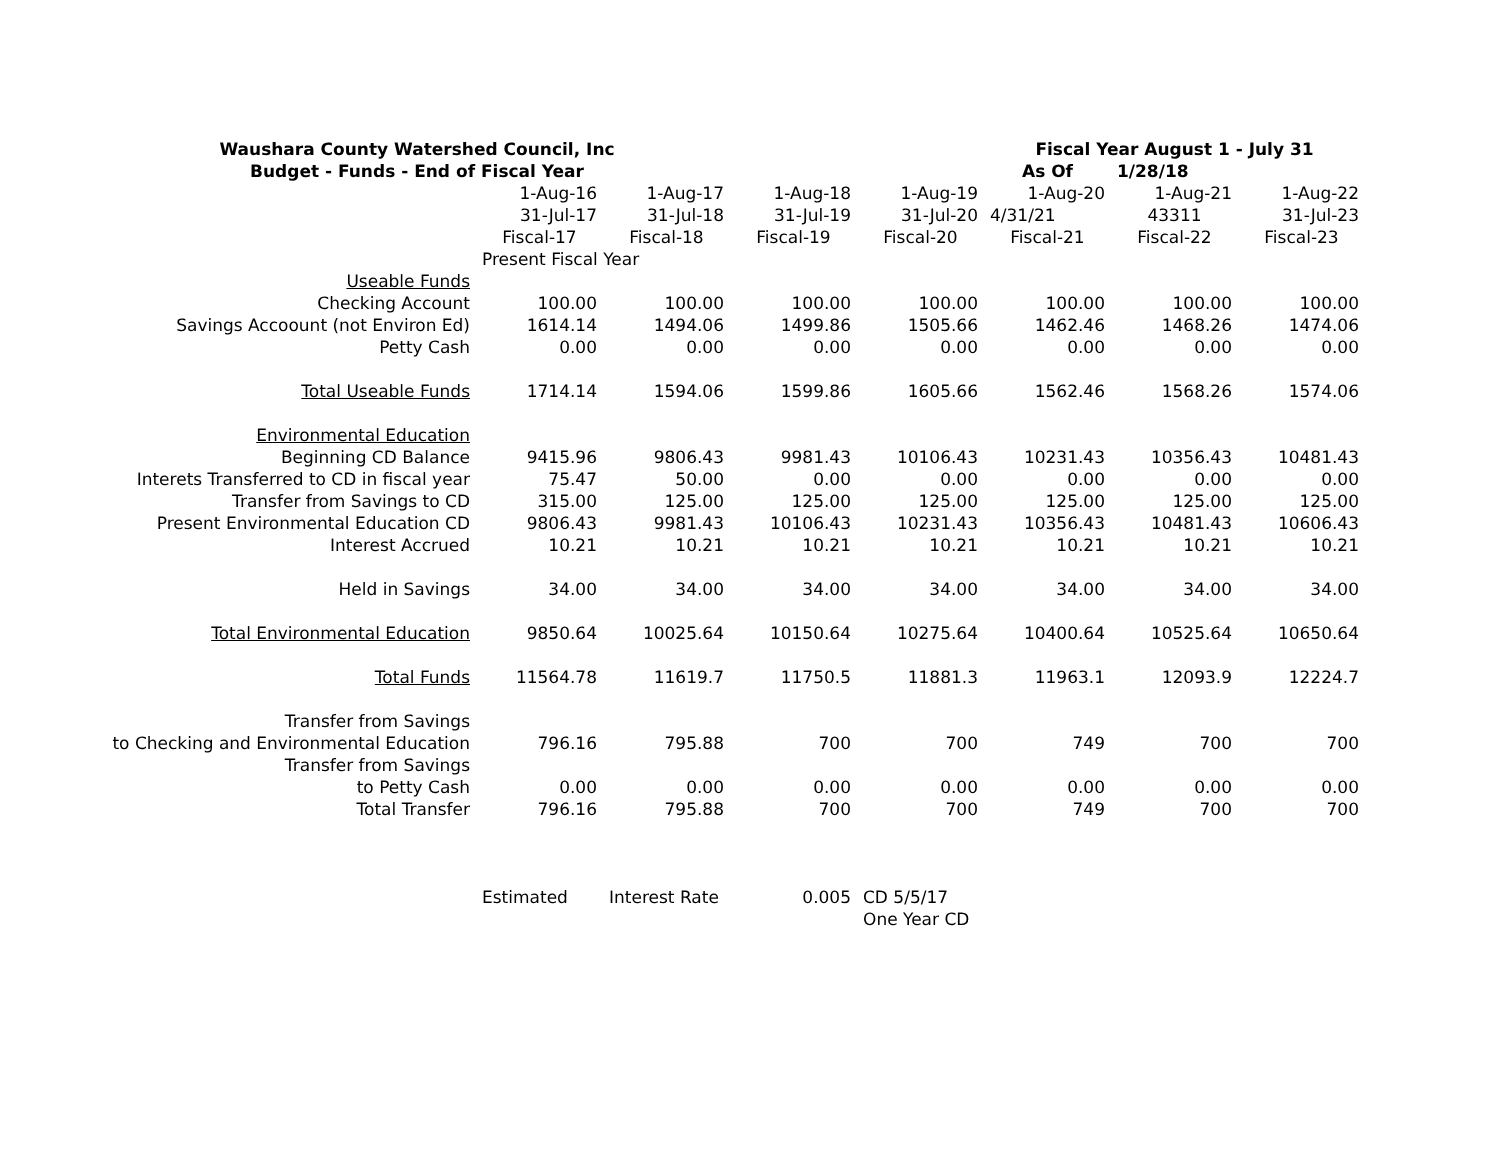| Waushara County Watershed Council, Inc | | | | | Fiscal Year August 1 - July 31 | | |
| Budget - Funds - End of Fiscal Year | | | | | As Of | 1/28/18 | |
| | 1-Aug-16 | 1-Aug-17 | 1-Aug-18 | 1-Aug-19 | 1-Aug-20 | 1-Aug-21 | 1-Aug-22 |
| | 31-Jul-17 | 31-Jul-18 | 31-Jul-19 | 31-Jul-20 | 4/31/21 | 43311 | 31-Jul-23 |
| | Fiscal-17 | Fiscal-18 | Fiscal-19 | Fiscal-20 | Fiscal-21 | Fiscal-22 | Fiscal-23 |
| | Present Fiscal Year | | | | | | |
| Useable Funds | | | | | | | |
| Checking Account | 100.00 | 100.00 | 100.00 | 100.00 | 100.00 | 100.00 | 100.00 |
| Savings Accoount (not Environ Ed) | 1614.14 | 1494.06 | 1499.86 | 1505.66 | 1462.46 | 1468.26 | 1474.06 |
| Petty Cash | 0.00 | 0.00 | 0.00 | 0.00 | 0.00 | 0.00 | 0.00 |
| Total Useable Funds | 1714.14 | 1594.06 | 1599.86 | 1605.66 | 1562.46 | 1568.26 | 1574.06 |
| Environmental Education | | | | | | | |
| Beginning CD Balance | 9415.96 | 9806.43 | 9981.43 | 10106.43 | 10231.43 | 10356.43 | 10481.43 |
| Interets Transferred to CD in fiscal year | 75.47 | 50.00 | 0.00 | 0.00 | 0.00 | 0.00 | 0.00 |
| Transfer from Savings to CD | 315.00 | 125.00 | 125.00 | 125.00 | 125.00 | 125.00 | 125.00 |
| Present Environmental Education CD | 9806.43 | 9981.43 | 10106.43 | 10231.43 | 10356.43 | 10481.43 | 10606.43 |
| Interest Accrued | 10.21 | 10.21 | 10.21 | 10.21 | 10.21 | 10.21 | 10.21 |
| Held in Savings | 34.00 | 34.00 | 34.00 | 34.00 | 34.00 | 34.00 | 34.00 |
| Total Environmental Education | 9850.64 | 10025.64 | 10150.64 | 10275.64 | 10400.64 | 10525.64 | 10650.64 |
| Total Funds | 11564.78 | 11619.7 | 11750.5 | 11881.3 | 11963.1 | 12093.9 | 12224.7 |
| Transfer from Savings | | | | | | | |
| to Checking and Environmental Education | 796.16 | 795.88 | 700 | 700 | 749 | 700 | 700 |
| Transfer from Savings | | | | | | | |
| to Petty Cash | 0.00 | 0.00 | 0.00 | 0.00 | 0.00 | 0.00 | 0.00 |
| Total Transfer | 796.16 | 795.88 | 700 | 700 | 749 | 700 | 700 |
| | Estimated | Interest Rate | 0.005 | CD 5/5/17 | | | |
| | | | | One Year CD | | | |